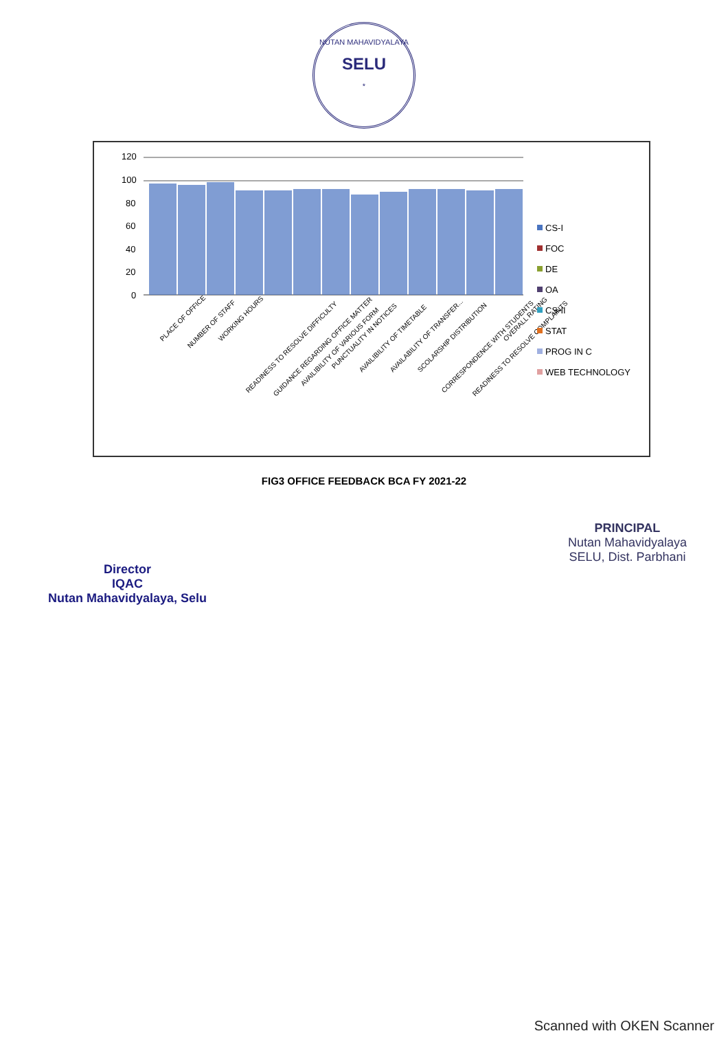NUTAN MAHAVIDYALAYA
SELU
*
120
100
80
60
40
20
0
PLACE OF OFFICE
NUMBER OF STAFF
WORKING HOURS
READINESS TO RESOLVE DIFFICULTY
GUIDANCE REGARDING OFFICE MATTER
AVAILIBILITY OF VARIOUS FORM
PUNCTUALITY IN NOTICES
AVAILIBILITY OF TIMETABLE
AVAILABILITY OF TRANSFER...
SCOLARSHIP DISTRIBUTION
CORRESPONDENCE WITH STUDENTS
READINESS TO RESOLVE COMPLAINTS
OVERALL RATING
CS-I
FOC
DE
OA
CS-II
STAT
PROG IN C
WEB TECHNOLOGY
FIG3 OFFICE FEEDBACK BCA FY 2021-22
Director
IQAC
Nutan Mahavidyalaya, Selu
PRINCIPAL
Nutan Mahavidyalaya
SELU, Dist. Parbhani
Scanned with OKEN Scanner